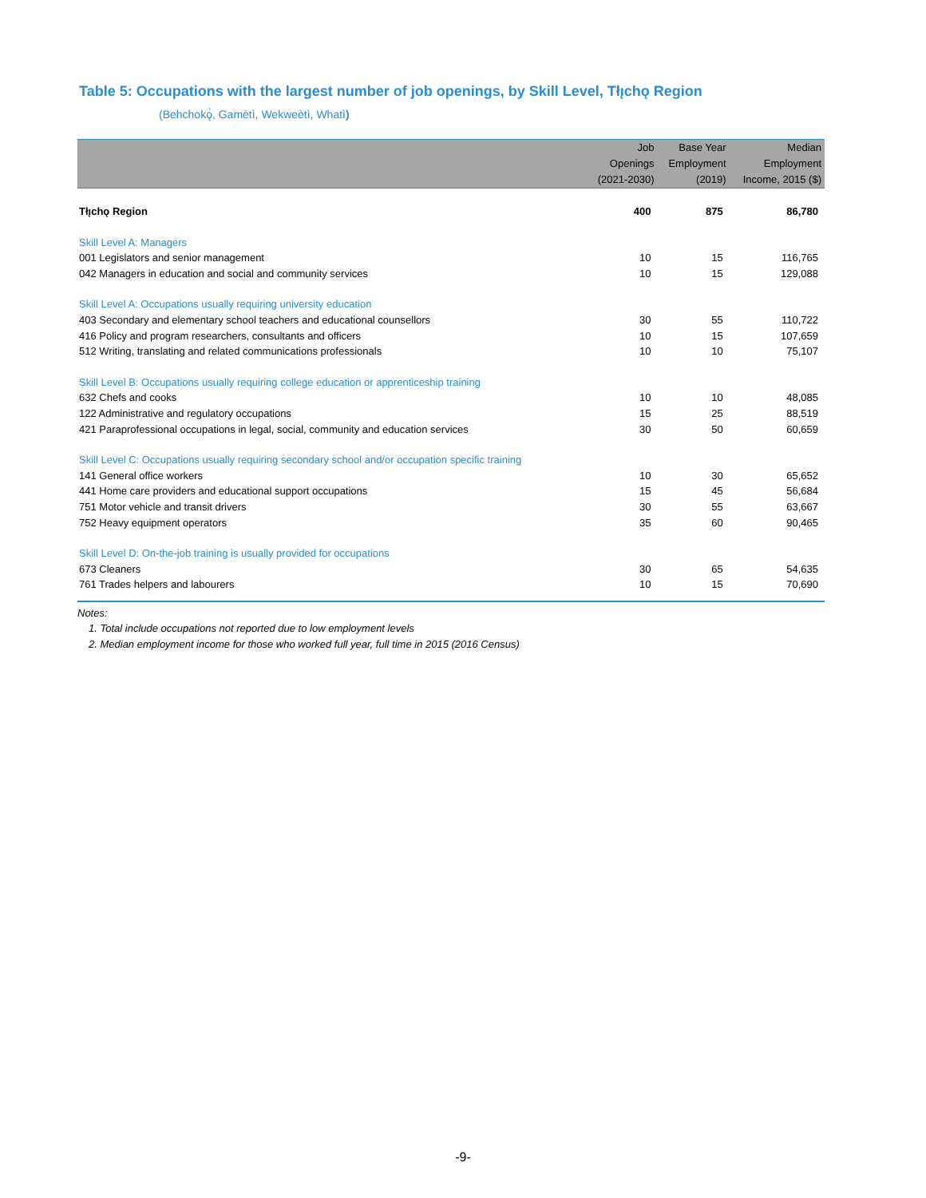Table 5: Occupations with the largest number of job openings, by Skill Level, Tłı̨chǫ Region
(Behchokǫ̀, Gamètì, Wekweètì, Whatì)
| | Job Openings (2021-2030) | Base Year Employment (2019) | Median Employment Income, 2015 ($) |
| --- | --- | --- | --- |
| Tłı̨chǫ Region | 400 | 875 | 86,780 |
| Skill Level A: Managers | | | |
| 001 Legislators and senior management | 10 | 15 | 116,765 |
| 042 Managers in education and social and community services | 10 | 15 | 129,088 |
| Skill Level A: Occupations usually requiring university education | | | |
| 403 Secondary and elementary school teachers and educational counsellors | 30 | 55 | 110,722 |
| 416 Policy and program researchers, consultants and officers | 10 | 15 | 107,659 |
| 512 Writing, translating and related communications professionals | 10 | 10 | 75,107 |
| Skill Level B: Occupations usually requiring college education or apprenticeship training | | | |
| 632 Chefs and cooks | 10 | 10 | 48,085 |
| 122 Administrative and regulatory occupations | 15 | 25 | 88,519 |
| 421 Paraprofessional occupations in legal, social, community and education services | 30 | 50 | 60,659 |
| Skill Level C: Occupations usually requiring secondary school and/or occupation specific training | | | |
| 141 General office workers | 10 | 30 | 65,652 |
| 441 Home care providers and educational support occupations | 15 | 45 | 56,684 |
| 751 Motor vehicle and transit drivers | 30 | 55 | 63,667 |
| 752 Heavy equipment operators | 35 | 60 | 90,465 |
| Skill Level D: On-the-job training is usually provided for occupations | | | |
| 673 Cleaners | 30 | 65 | 54,635 |
| 761 Trades helpers and labourers | 10 | 15 | 70,690 |
Notes:
1. Total include occupations not reported due to low employment levels
2. Median employment income for those who worked full year, full time in 2015 (2016 Census)
-9-